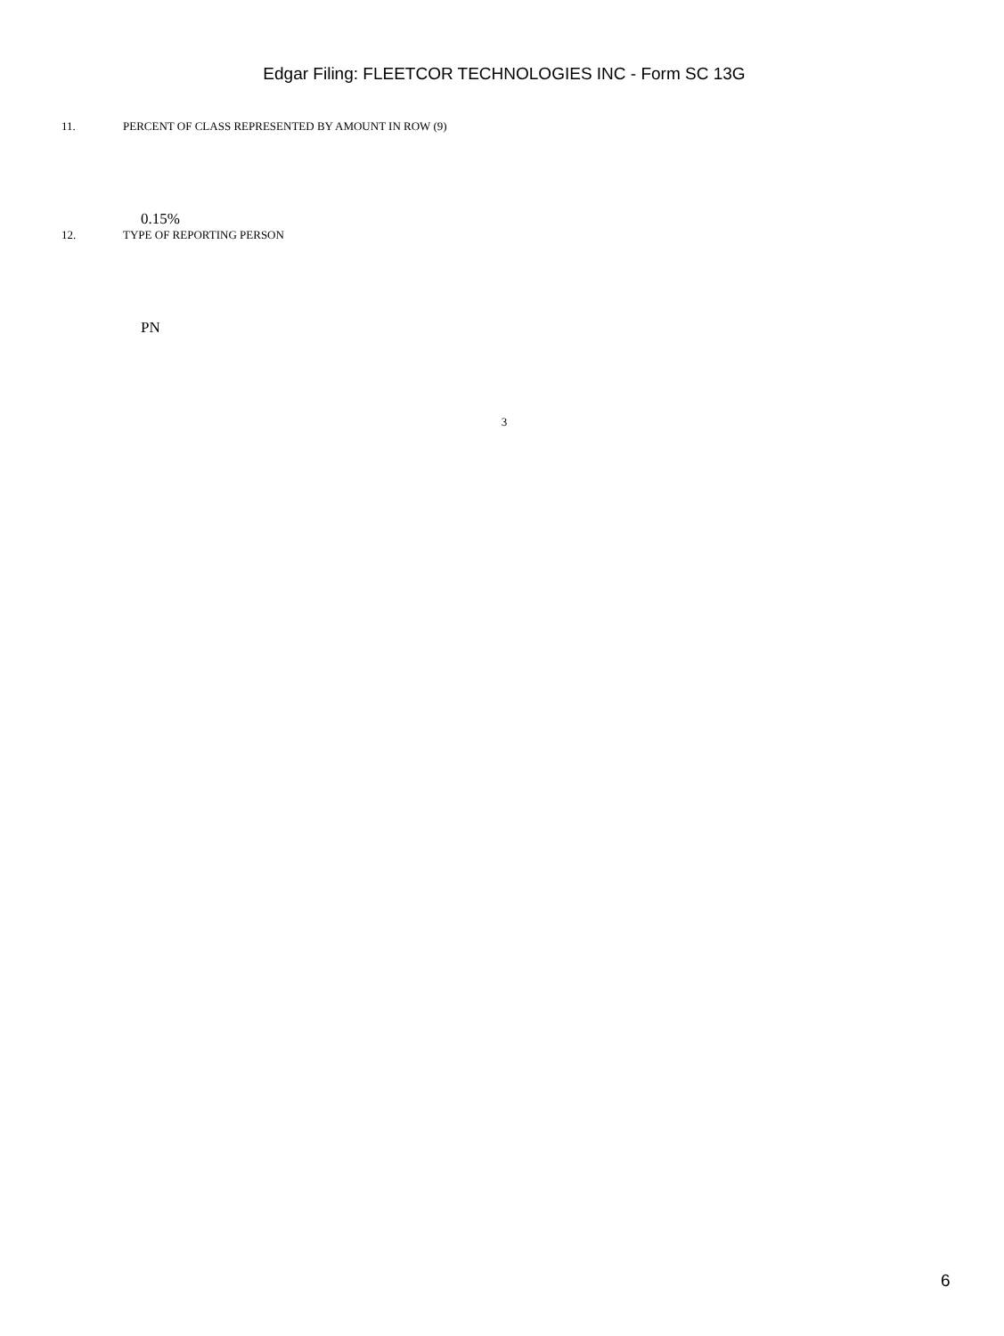Edgar Filing: FLEETCOR TECHNOLOGIES INC - Form SC 13G
11. PERCENT OF CLASS REPRESENTED BY AMOUNT IN ROW (9)
0.15%
12. TYPE OF REPORTING PERSON
PN
3
6